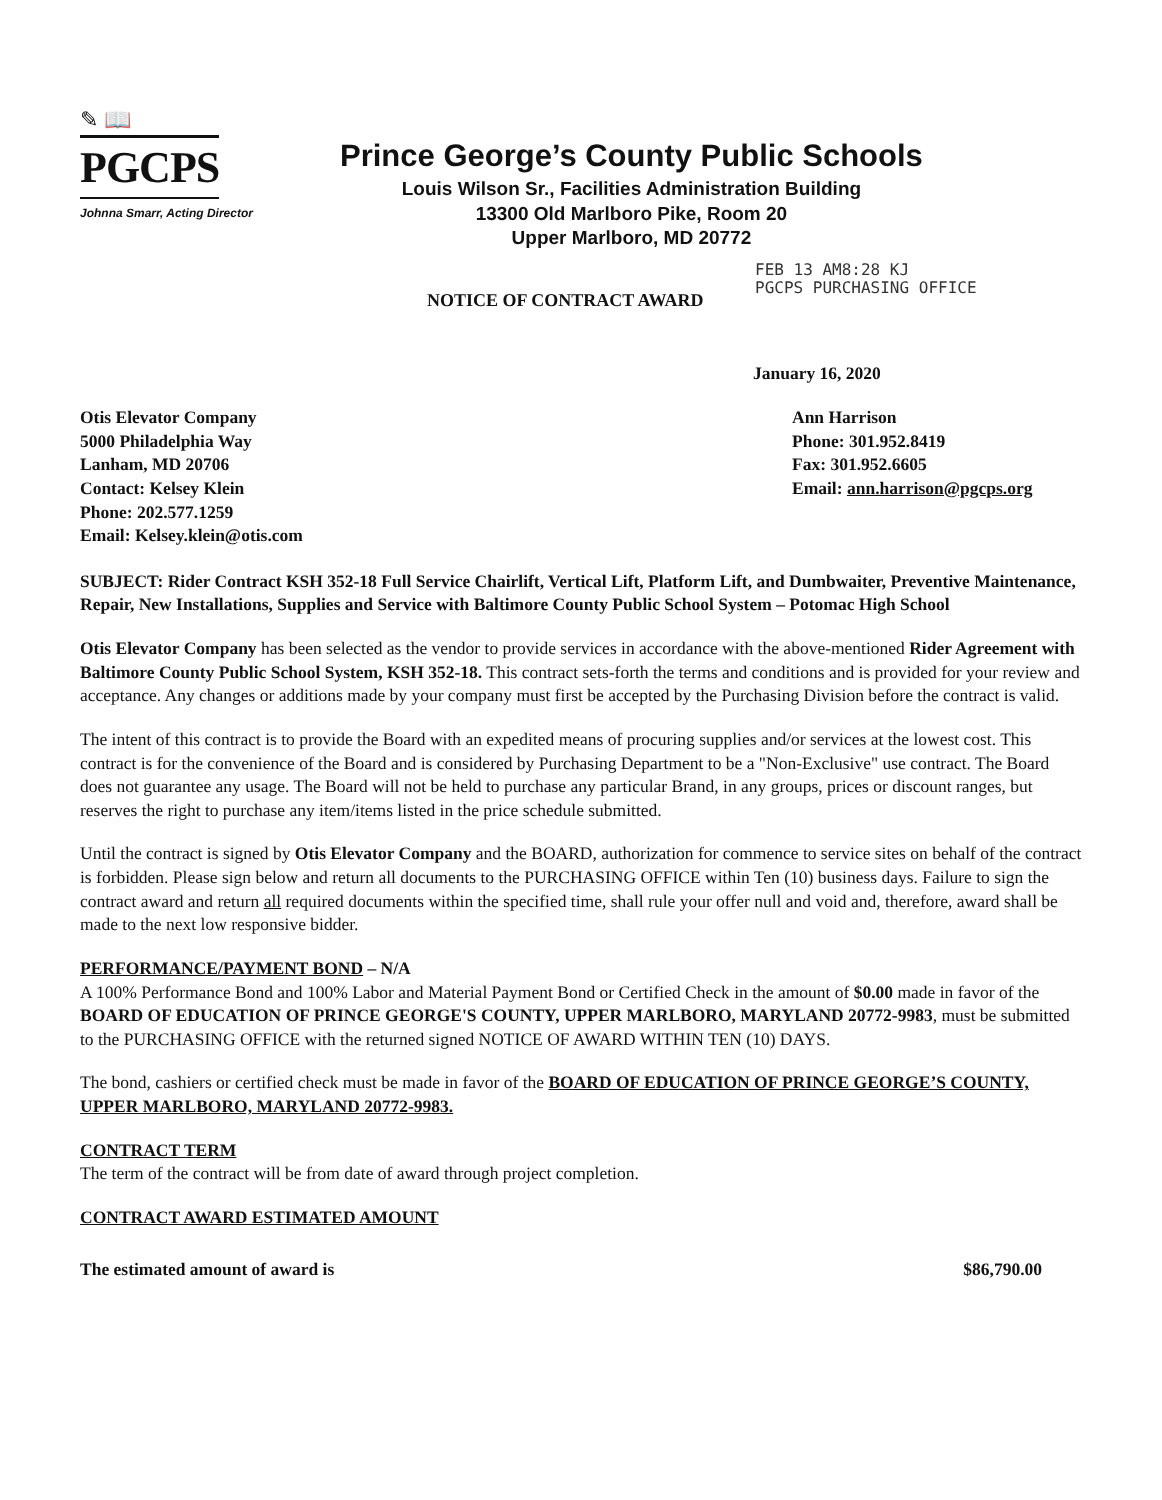✎ 📖
PGCPS
Johnna Smarr, Acting Director
Prince George’s County Public Schools
Louis Wilson Sr., Facilities Administration Building
13300 Old Marlboro Pike, Room 20
Upper Marlboro, MD 20772
FEB 13 AM8:28 KJ
PGCPS PURCHASING OFFICE
NOTICE OF CONTRACT AWARD
January 16, 2020
Otis Elevator Company
5000 Philadelphia Way
Lanham, MD 20706
Contact: Kelsey Klein
Phone: 202.577.1259
Email: Kelsey.klein@otis.com
Ann Harrison
Phone: 301.952.8419
Fax: 301.952.6605
Email: ann.harrison@pgcps.org
SUBJECT: Rider Contract KSH 352-18 Full Service Chairlift, Vertical Lift, Platform Lift, and Dumbwaiter, Preventive Maintenance, Repair, New Installations, Supplies and Service with Baltimore County Public School System – Potomac High School
Otis Elevator Company has been selected as the vendor to provide services in accordance with the above-mentioned Rider Agreement with Baltimore County Public School System, KSH 352-18. This contract sets-forth the terms and conditions and is provided for your review and acceptance. Any changes or additions made by your company must first be accepted by the Purchasing Division before the contract is valid.
The intent of this contract is to provide the Board with an expedited means of procuring supplies and/or services at the lowest cost. This contract is for the convenience of the Board and is considered by Purchasing Department to be a "Non-Exclusive" use contract. The Board does not guarantee any usage. The Board will not be held to purchase any particular Brand, in any groups, prices or discount ranges, but reserves the right to purchase any item/items listed in the price schedule submitted.
Until the contract is signed by Otis Elevator Company and the BOARD, authorization for commence to service sites on behalf of the contract is forbidden. Please sign below and return all documents to the PURCHASING OFFICE within Ten (10) business days. Failure to sign the contract award and return all required documents within the specified time, shall rule your offer null and void and, therefore, award shall be made to the next low responsive bidder.
PERFORMANCE/PAYMENT BOND – N/A
A 100% Performance Bond and 100% Labor and Material Payment Bond or Certified Check in the amount of $0.00 made in favor of the BOARD OF EDUCATION OF PRINCE GEORGE'S COUNTY, UPPER MARLBORO, MARYLAND 20772-9983, must be submitted to the PURCHASING OFFICE with the returned signed NOTICE OF AWARD WITHIN TEN (10) DAYS.
The bond, cashiers or certified check must be made in favor of the BOARD OF EDUCATION OF PRINCE GEORGE’S COUNTY, UPPER MARLBORO, MARYLAND 20772-9983.
CONTRACT TERM
The term of the contract will be from date of award through project completion.
CONTRACT AWARD ESTIMATED AMOUNT
The estimated amount of award is $86,790.00